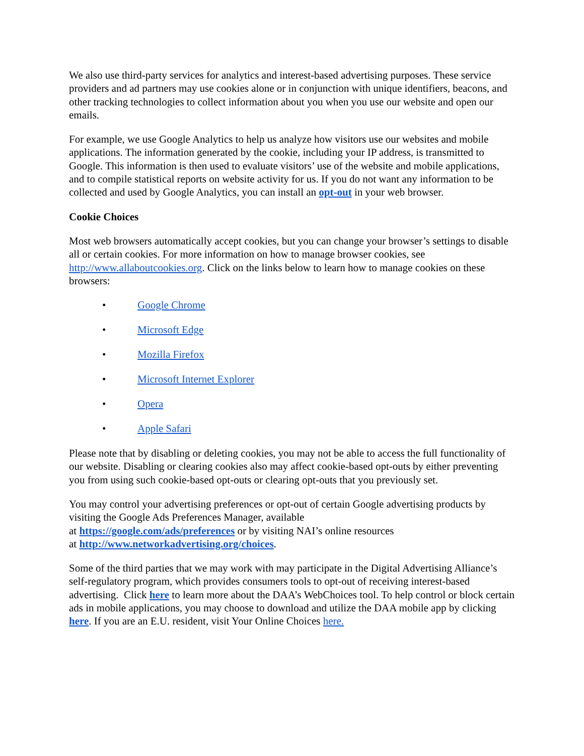We also use third-party services for analytics and interest-based advertising purposes. These service providers and ad partners may use cookies alone or in conjunction with unique identifiers, beacons, and other tracking technologies to collect information about you when you use our website and open our emails.
For example, we use Google Analytics to help us analyze how visitors use our websites and mobile applications. The information generated by the cookie, including your IP address, is transmitted to Google. This information is then used to evaluate visitors’ use of the website and mobile applications, and to compile statistical reports on website activity for us. If you do not want any information to be collected and used by Google Analytics, you can install an opt-out in your web browser.
Cookie Choices
Most web browsers automatically accept cookies, but you can change your browser’s settings to disable all or certain cookies. For more information on how to manage browser cookies, see http://www.allaboutcookies.org. Click on the links below to learn how to manage cookies on these browsers:
• Google Chrome
• Microsoft Edge
• Mozilla Firefox
• Microsoft Internet Explorer
• Opera
• Apple Safari
Please note that by disabling or deleting cookies, you may not be able to access the full functionality of our website. Disabling or clearing cookies also may affect cookie-based opt-outs by either preventing you from using such cookie-based opt-outs or clearing opt-outs that you previously set.
You may control your advertising preferences or opt-out of certain Google advertising products by visiting the Google Ads Preferences Manager, available
at https://google.com/ads/preferences or by visiting NAI’s online resources
at http://www.networkadvertising.org/choices.
Some of the third parties that we may work with may participate in the Digital Advertising Alliance’s self-regulatory program, which provides consumers tools to opt-out of receiving interest-based advertising. Click here to learn more about the DAA’s WebChoices tool. To help control or block certain ads in mobile applications, you may choose to download and utilize the DAA mobile app by clicking here. If you are an E.U. resident, visit Your Online Choices here.